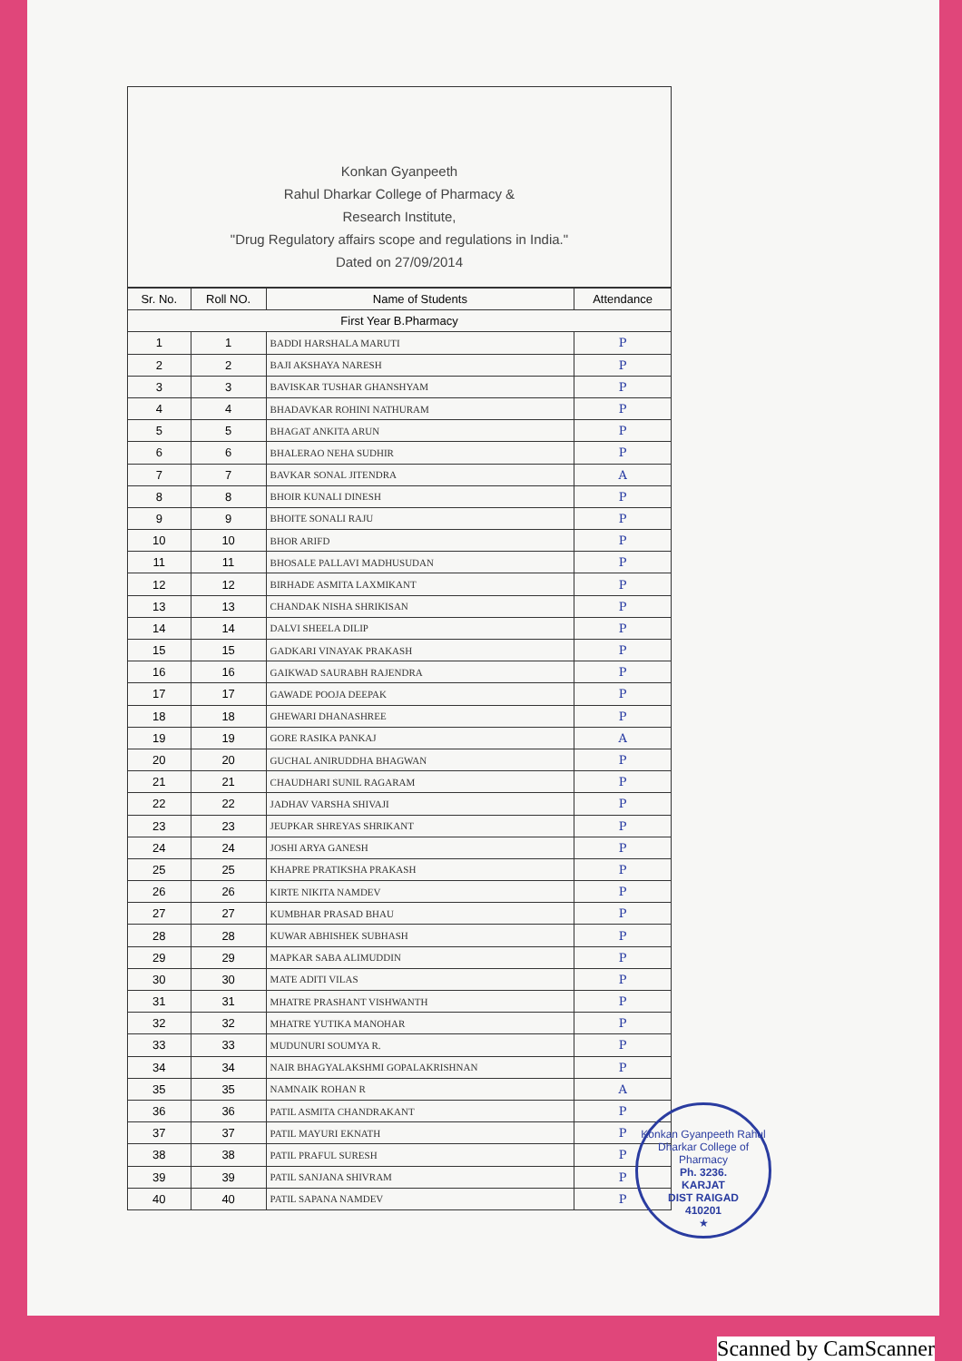Konkan Gyanpeeth
Rahul Dharkar College of Pharmacy &
Research Institute,
"Drug Regulatory affairs scope and regulations in India."
Dated on 27/09/2014
| Sr. No. | Roll NO. | Name of Students | Attendance |
| --- | --- | --- | --- |
| First Year B.Pharmacy | | | |
| 1 | 1 | BADDI HARSHALA MARUTI | P |
| 2 | 2 | BAJI AKSHAYA NARESH | P |
| 3 | 3 | BAVISKAR TUSHAR GHANSHYAM | P |
| 4 | 4 | BHADAVKAR ROHINI NATHURAM | P |
| 5 | 5 | BHAGAT ANKITA ARUN | P |
| 6 | 6 | BHALERAO NEHA SUDHIR | P |
| 7 | 7 | BAVKAR SONAL JITENDRA | A |
| 8 | 8 | BHOIR KUNALI DINESH | P |
| 9 | 9 | BHOITE SONALI RAJU | P |
| 10 | 10 | BHOR ARIFD | P |
| 11 | 11 | BHOSALE PALLAVI MADHUSUDAN | P |
| 12 | 12 | BIRHADE ASMITA LAXMIKANT | P |
| 13 | 13 | CHANDAK NISHA SHRIKISAN | P |
| 14 | 14 | DALVI SHEELA DILIP | P |
| 15 | 15 | GADKARI VINAYAK PRAKASH | P |
| 16 | 16 | GAIKWAD SAURABH RAJENDRA | P |
| 17 | 17 | GAWADE POOJA DEEPAK | P |
| 18 | 18 | GHEWARI DHANASHREE | P |
| 19 | 19 | GORE RASIKA PANKAJ | A |
| 20 | 20 | GUCHAL ANIRUDDHA BHAGWAN | P |
| 21 | 21 | CHAUDHARI SUNIL RAGARAM | P |
| 22 | 22 | JADHAV VARSHA SHIVAJI | P |
| 23 | 23 | JEUPKAR SHREYAS SHRIKANT | P |
| 24 | 24 | JOSHI ARYA GANESH | P |
| 25 | 25 | KHAPRE PRATIKSHA PRAKASH | P |
| 26 | 26 | KIRTE NIKITA NAMDEV | P |
| 27 | 27 | KUMBHAR PRASAD BHAU | P |
| 28 | 28 | KUWAR ABHISHEK SUBHASH | P |
| 29 | 29 | MAPKAR SABA ALIMUDDIN | P |
| 30 | 30 | MATE ADITI VILAS | P |
| 31 | 31 | MHATRE PRASHANT VISHWANTH | P |
| 32 | 32 | MHATRE YUTIKA MANOHAR | P |
| 33 | 33 | MUDUNURI SOUMYA R. | P |
| 34 | 34 | NAIR BHAGYALAKSHMI GOPALAKRISHNAN | P |
| 35 | 35 | NAMNAIK ROHAN R | A |
| 36 | 36 | PATIL ASMITA CHANDRAKANT | P |
| 37 | 37 | PATIL MAYURI EKNATH | P |
| 38 | 38 | PATIL PRAFUL SURESH | P |
| 39 | 39 | PATIL SANJANA SHIVRAM | P |
| 40 | 40 | PATIL SAPANA NAMDEV | P |
Konkan Gyanpeeth Rahul Dharkar College of Pharmacy
Ph. 3236.
KARJAT
DIST RAIGAD
410201
★
Scanned by CamScanner